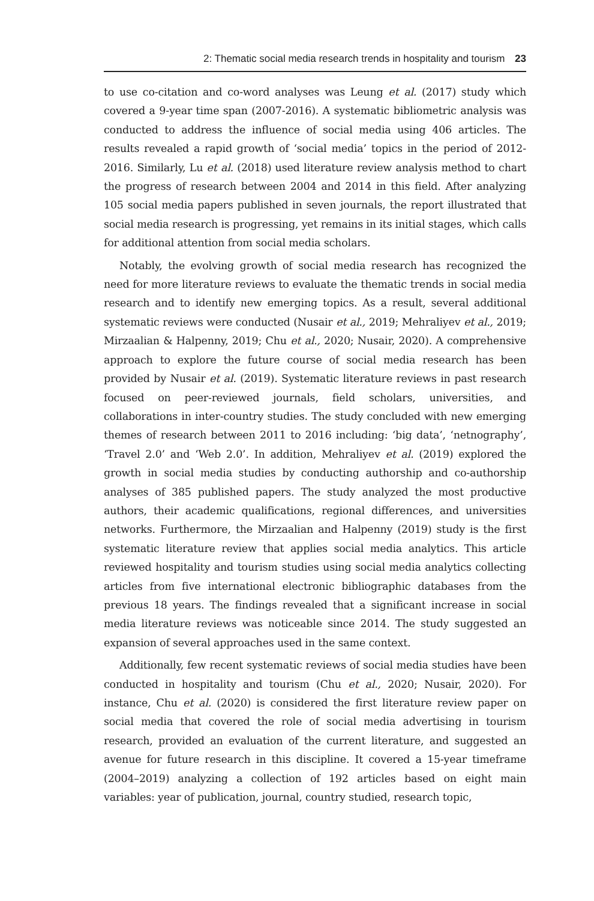2: Thematic social media research trends in hospitality and tourism 23
to use co-citation and co-word analyses was Leung et al. (2017) study which covered a 9-year time span (2007-2016). A systematic bibliometric analysis was conducted to address the influence of social media using 406 articles. The results revealed a rapid growth of ‘social media’ topics in the period of 2012-2016. Similarly, Lu et al. (2018) used literature review analysis method to chart the progress of research between 2004 and 2014 in this field. After analyzing 105 social media papers published in seven journals, the report illustrated that social media research is progressing, yet remains in its initial stages, which calls for additional attention from social media scholars.
Notably, the evolving growth of social media research has recognized the need for more literature reviews to evaluate the thematic trends in social media research and to identify new emerging topics. As a result, several additional systematic reviews were conducted (Nusair et al., 2019; Mehraliyev et al., 2019; Mirzaalian & Halpenny, 2019; Chu et al., 2020; Nusair, 2020). A comprehensive approach to explore the future course of social media research has been provided by Nusair et al. (2019). Systematic literature reviews in past research focused on peer-reviewed journals, field scholars, universities, and collaborations in inter-country studies. The study concluded with new emerging themes of research between 2011 to 2016 including: ‘big data’, ‘netnography’, ‘Travel 2.0’ and ‘Web 2.0’. In addition, Mehraliyev et al. (2019) explored the growth in social media studies by conducting authorship and co-authorship analyses of 385 published papers. The study analyzed the most productive authors, their academic qualifications, regional differences, and universities networks. Furthermore, the Mirzaalian and Halpenny (2019) study is the first systematic literature review that applies social media analytics. This article reviewed hospitality and tourism studies using social media analytics collecting articles from five international electronic bibliographic databases from the previous 18 years. The findings revealed that a significant increase in social media literature reviews was noticeable since 2014. The study suggested an expansion of several approaches used in the same context.
Additionally, few recent systematic reviews of social media studies have been conducted in hospitality and tourism (Chu et al., 2020; Nusair, 2020). For instance, Chu et al. (2020) is considered the first literature review paper on social media that covered the role of social media advertising in tourism research, provided an evaluation of the current literature, and suggested an avenue for future research in this discipline. It covered a 15-year timeframe (2004–2019) analyzing a collection of 192 articles based on eight main variables: year of publication, journal, country studied, research topic,